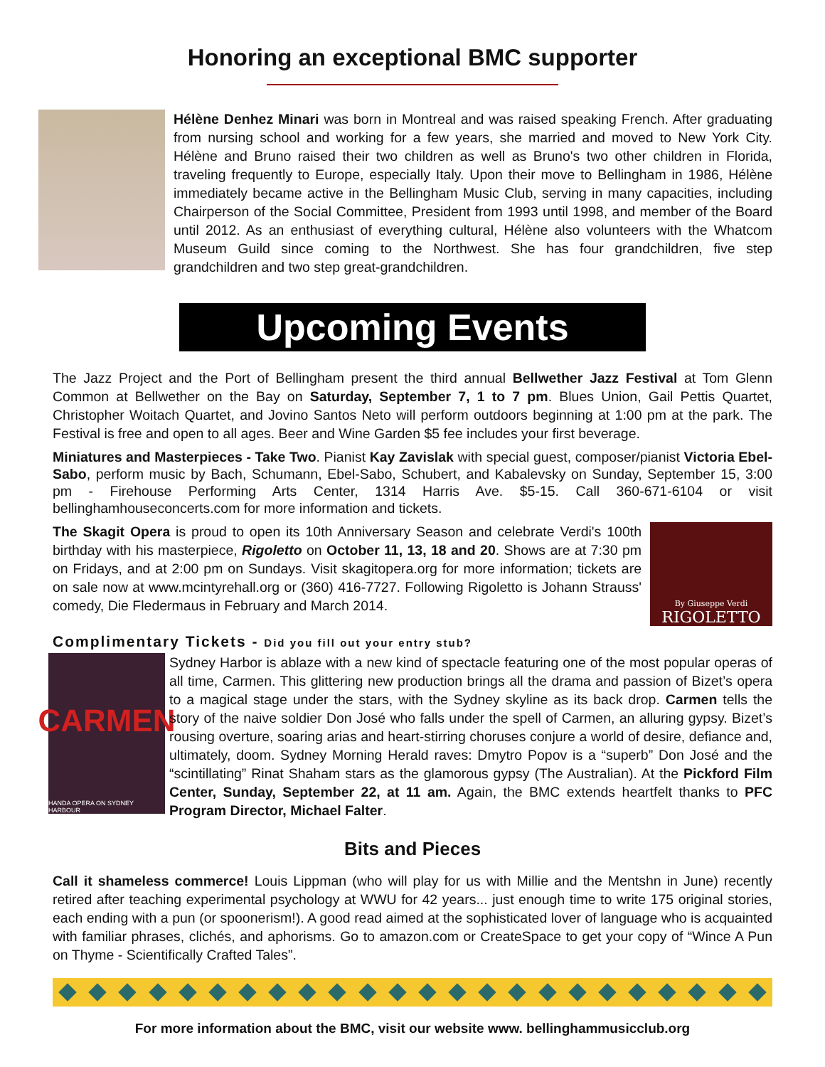Honoring an exceptional BMC supporter
Hélène Denhez Minari was born in Montreal and was raised speaking French. After graduating from nursing school and working for a few years, she married and moved to New York City. Hélène and Bruno raised their two children as well as Bruno's two other children in Florida, traveling frequently to Europe, especially Italy. Upon their move to Bellingham in 1986, Hélène immediately became active in the Bellingham Music Club, serving in many capacities, including Chairperson of the Social Committee, President from 1993 until 1998, and member of the Board until 2012. As an enthusiast of everything cultural, Hélène also volunteers with the Whatcom Museum Guild since coming to the Northwest. She has four grandchildren, five step grandchildren and two step great-grandchildren.
Upcoming Events
The Jazz Project and the Port of Bellingham present the third annual Bellwether Jazz Festival at Tom Glenn Common at Bellwether on the Bay on Saturday, September 7, 1 to 7 pm. Blues Union, Gail Pettis Quartet, Christopher Woitach Quartet, and Jovino Santos Neto will perform outdoors beginning at 1:00 pm at the park. The Festival is free and open to all ages. Beer and Wine Garden $5 fee includes your first beverage.
Miniatures and Masterpieces - Take Two. Pianist Kay Zavislak with special guest, composer/pianist Victoria Ebel-Sabo, perform music by Bach, Schumann, Ebel-Sabo, Schubert, and Kabalevsky on Sunday, September 15, 3:00 pm - Firehouse Performing Arts Center, 1314 Harris Ave. $5-15. Call 360-671-6104 or visit bellinghamhouseconcerts.com for more information and tickets.
The Skagit Opera is proud to open its 10th Anniversary Season and celebrate Verdi's 100th birthday with his masterpiece, Rigoletto on October 11, 13, 18 and 20. Shows are at 7:30 pm on Fridays, and at 2:00 pm on Sundays. Visit skagitopera.org for more information; tickets are on sale now at www.mcintyrehall.org or (360) 416-7727. Following Rigoletto is Johann Strauss' comedy, Die Fledermaus in February and March 2014.
By Giuseppe Verdi
RIGOLETTO
Complimentary Tickets - Did you fill out your entry stub?
CARMEN
HANDA OPERA ON SYDNEY HARBOUR
Sydney Harbor is ablaze with a new kind of spectacle featuring one of the most popular operas of all time, Carmen. This glittering new production brings all the drama and passion of Bizet’s opera to a magical stage under the stars, with the Sydney skyline as its back drop. Carmen tells the story of the naive soldier Don José who falls under the spell of Carmen, an alluring gypsy. Bizet’s rousing overture, soaring arias and heart-stirring choruses conjure a world of desire, defiance and, ultimately, doom. Sydney Morning Herald raves: Dmytro Popov is a “superb” Don José and the “scintillating” Rinat Shaham stars as the glamorous gypsy (The Australian). At the Pickford Film Center, Sunday, September 22, at 11 am. Again, the BMC extends heartfelt thanks to PFC Program Director, Michael Falter.
Bits and Pieces
Call it shameless commerce! Louis Lippman (who will play for us with Millie and the Mentshn in June) recently retired after teaching experimental psychology at WWU for 42 years... just enough time to write 175 original stories, each ending with a pun (or spoonerism!). A good read aimed at the sophisticated lover of language who is acquainted with familiar phrases, clichés, and aphorisms. Go to amazon.com or CreateSpace to get your copy of “Wince A Pun on Thyme - Scientifically Crafted Tales”.
For more information about the BMC, visit our website www. bellinghammusicclub.org